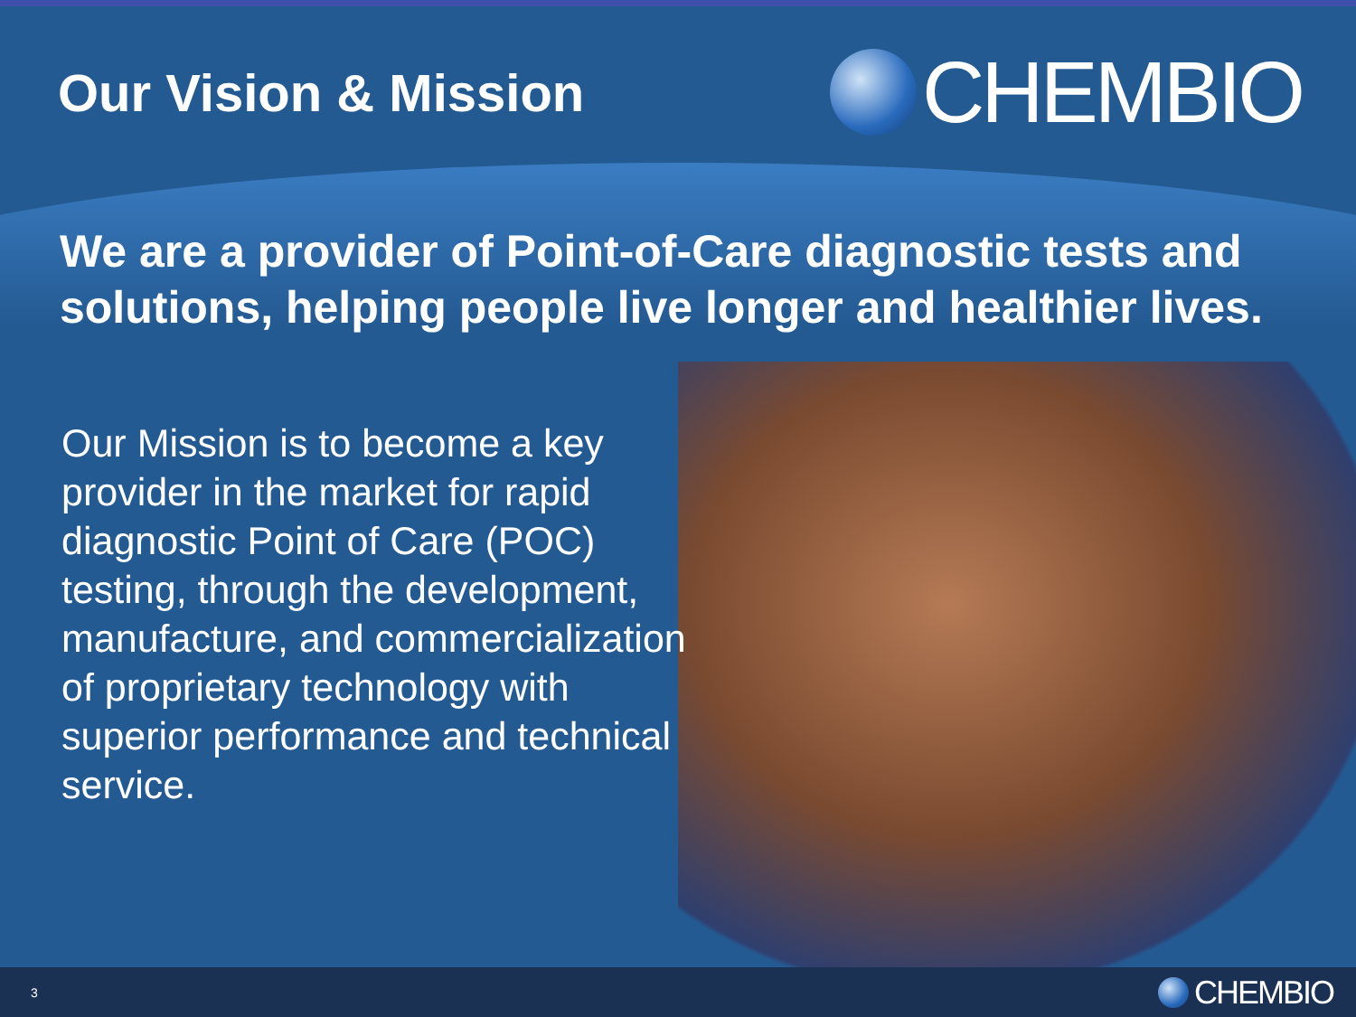Our Vision & Mission
CHEMBIO
We are a provider of Point-of-Care diagnostic tests and solutions, helping people live longer and healthier lives.
Our Mission is to become a key provider in the market for rapid diagnostic Point of Care (POC) testing, through the development, manufacture, and commercialization of proprietary technology with superior performance and technical service.
3
CHEMBIO